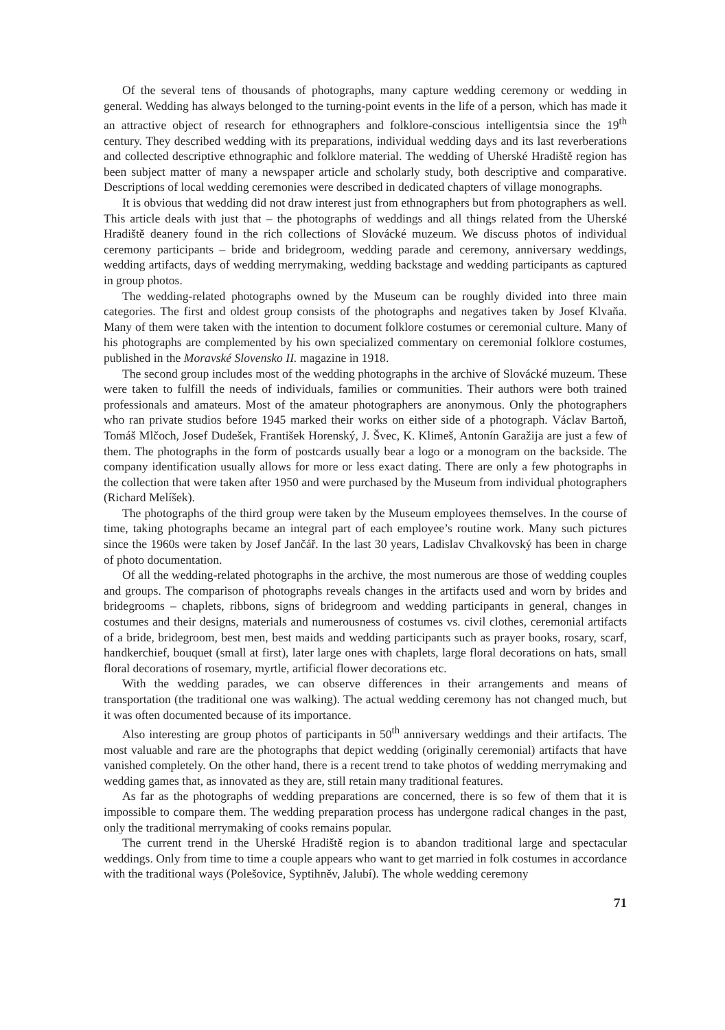Of the several tens of thousands of photographs, many capture wedding ceremony or wedding in general. Wedding has always belonged to the turning-point events in the life of a person, which has made it an attractive object of research for ethnographers and folklore-conscious intelligentsia since the 19<sup>th</sup> century. They described wedding with its preparations, individual wedding days and its last reverberations and collected descriptive ethnographic and folklore material. The wedding of Uherské Hradiště region has been subject matter of many a newspaper article and scholarly study, both descriptive and comparative. Descriptions of local wedding ceremonies were described in dedicated chapters of village monographs.
It is obvious that wedding did not draw interest just from ethnographers but from photographers as well. This article deals with just that – the photographs of weddings and all things related from the Uherské Hradiště deanery found in the rich collections of Slovácké muzeum. We discuss photos of individual ceremony participants – bride and bridegroom, wedding parade and ceremony, anniversary weddings, wedding artifacts, days of wedding merrymaking, wedding backstage and wedding participants as captured in group photos.
The wedding-related photographs owned by the Museum can be roughly divided into three main categories. The first and oldest group consists of the photographs and negatives taken by Josef Klvaňa. Many of them were taken with the intention to document folklore costumes or ceremonial culture. Many of his photographs are complemented by his own specialized commentary on ceremonial folklore costumes, published in the Moravské Slovensko II. magazine in 1918.
The second group includes most of the wedding photographs in the archive of Slovácké muzeum. These were taken to fulfill the needs of individuals, families or communities. Their authors were both trained professionals and amateurs. Most of the amateur photographers are anonymous. Only the photographers who ran private studios before 1945 marked their works on either side of a photograph. Václav Bartoň, Tomáš Mlčoch, Josef Dudešek, František Horenský, J. Švec, K. Klimeš, Antonín Garažija are just a few of them. The photographs in the form of postcards usually bear a logo or a monogram on the backside. The company identification usually allows for more or less exact dating. There are only a few photographs in the collection that were taken after 1950 and were purchased by the Museum from individual photographers (Richard Melíšek).
The photographs of the third group were taken by the Museum employees themselves. In the course of time, taking photographs became an integral part of each employee’s routine work. Many such pictures since the 1960s were taken by Josef Jančář. In the last 30 years, Ladislav Chvalkovský has been in charge of photo documentation.
Of all the wedding-related photographs in the archive, the most numerous are those of wedding couples and groups. The comparison of photographs reveals changes in the artifacts used and worn by brides and bridegrooms – chaplets, ribbons, signs of bridegroom and wedding participants in general, changes in costumes and their designs, materials and numerousness of costumes vs. civil clothes, ceremonial artifacts of a bride, bridegroom, best men, best maids and wedding participants such as prayer books, rosary, scarf, handkerchief, bouquet (small at first), later large ones with chaplets, large floral decorations on hats, small floral decorations of rosemary, myrtle, artificial flower decorations etc.
With the wedding parades, we can observe differences in their arrangements and means of transportation (the traditional one was walking). The actual wedding ceremony has not changed much, but it was often documented because of its importance.
Also interesting are group photos of participants in 50<sup>th</sup> anniversary weddings and their artifacts. The most valuable and rare are the photographs that depict wedding (originally ceremonial) artifacts that have vanished completely. On the other hand, there is a recent trend to take photos of wedding merrymaking and wedding games that, as innovated as they are, still retain many traditional features.
As far as the photographs of wedding preparations are concerned, there is so few of them that it is impossible to compare them. The wedding preparation process has undergone radical changes in the past, only the traditional merrymaking of cooks remains popular.
The current trend in the Uherské Hradiště region is to abandon traditional large and spectacular weddings. Only from time to time a couple appears who want to get married in folk costumes in accordance with the traditional ways (Polešovice, Syptihněv, Jalubí). The whole wedding ceremony
71